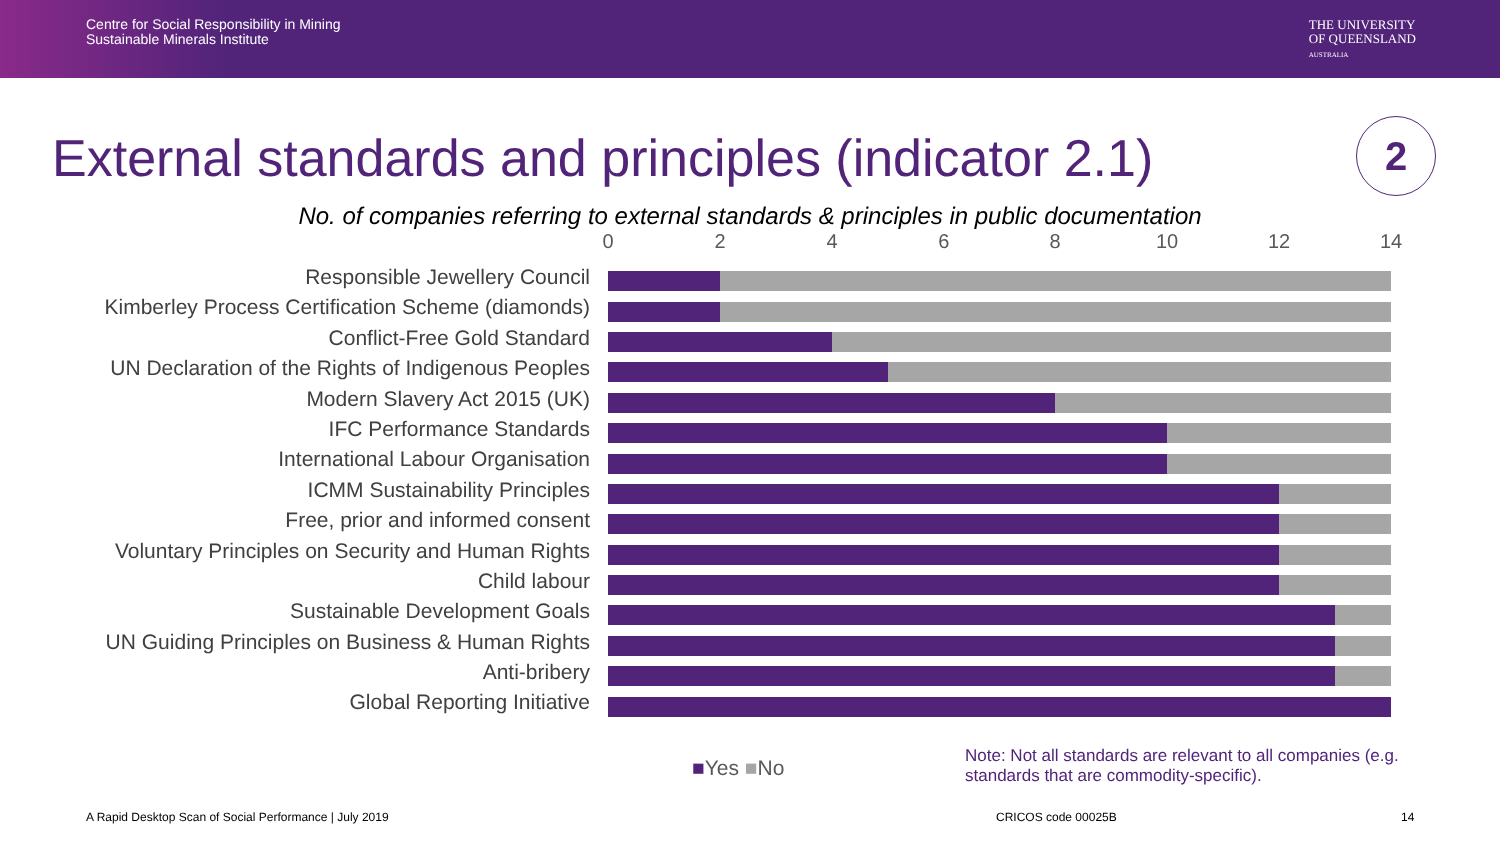Centre for Social Responsibility in Mining
Sustainable Minerals Institute
THE UNIVERSITY
OF QUEENSLAND
AUSTRALIA
External standards and principles (indicator 2.1)
2
No. of companies referring to external standards & principles in public documentation
0 2 4 6 8 10 12 14
Responsible Jewellery Council
Kimberley Process Certification Scheme (diamonds)
Conflict-Free Gold Standard
UN Declaration of the Rights of Indigenous Peoples
Modern Slavery Act 2015 (UK)
IFC Performance Standards
International Labour Organisation
ICMM Sustainability Principles
Free, prior and informed consent
Voluntary Principles on Security and Human Rights
Child labour
Sustainable Development Goals
UN Guiding Principles on Business & Human Rights
Anti-bribery
Global Reporting Initiative
■Yes ■No
Note: Not all standards are relevant to all companies (e.g. standards that are commodity-specific).
A Rapid Desktop Scan of Social Performance | July 2019
CRICOS code 00025B 14